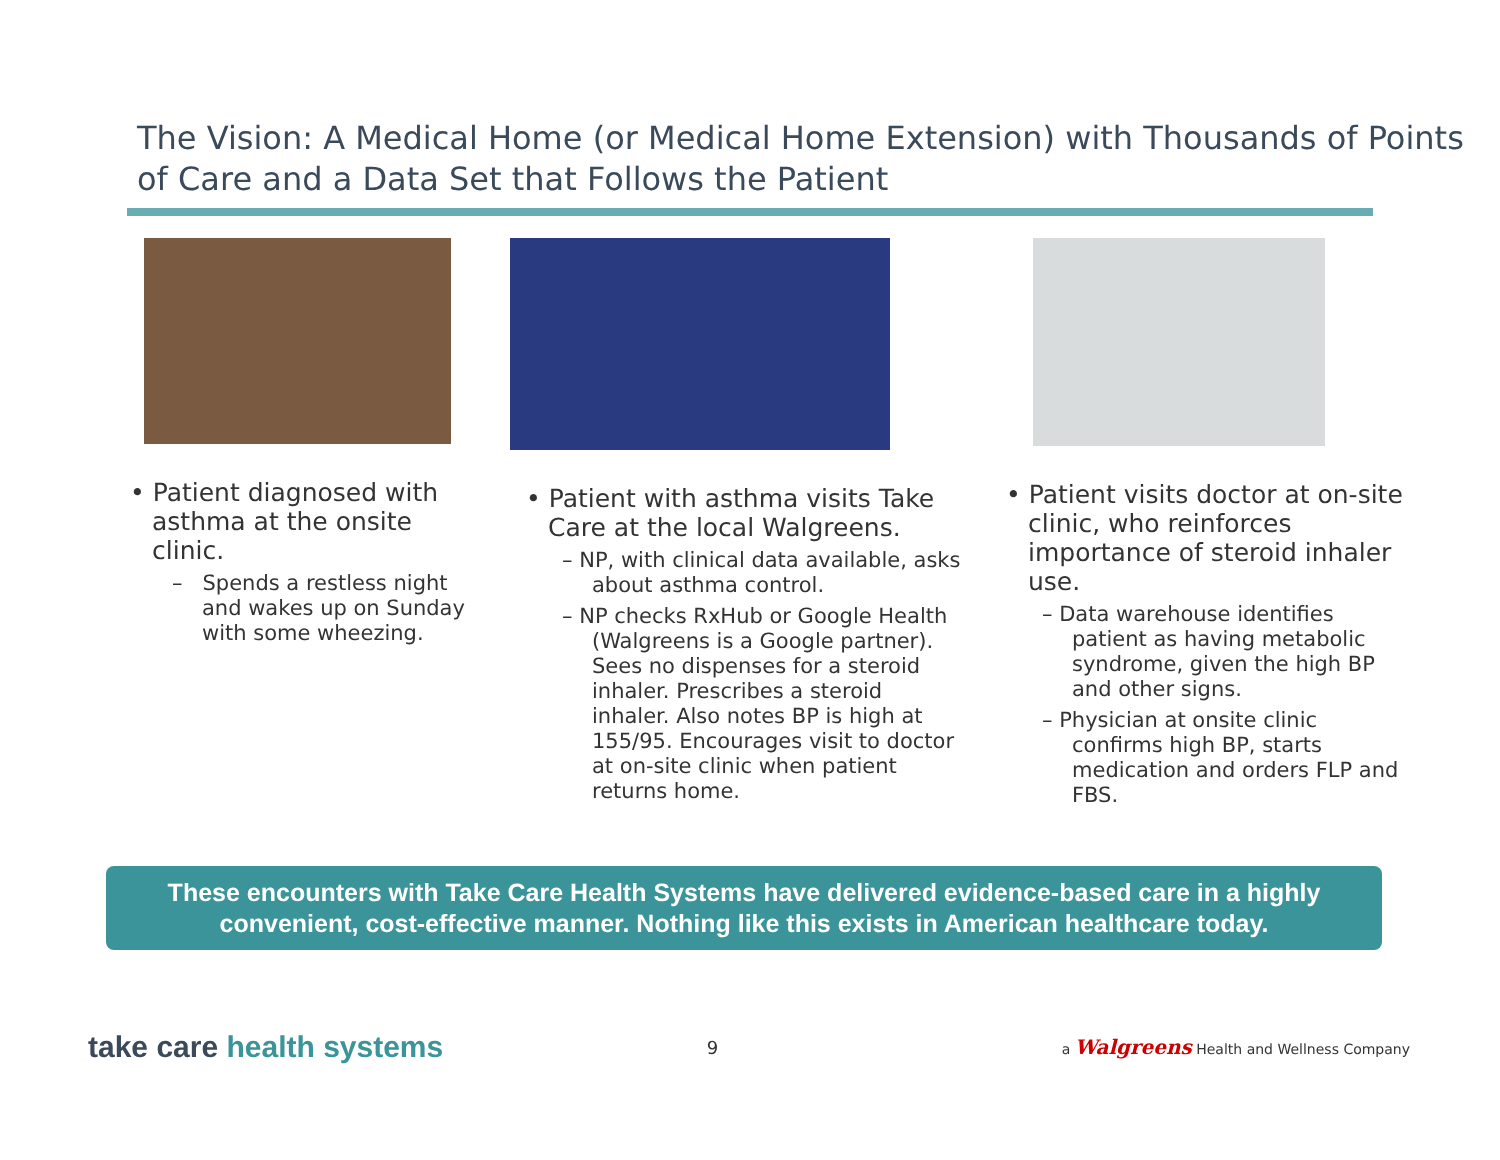The Vision: A Medical Home (or Medical Home Extension) with Thousands of Points of Care and a Data Set that Follows the Patient
• Patient diagnosed with asthma at the onsite clinic.
– Spends a restless night and wakes up on Sunday with some wheezing.
• Patient with asthma visits Take Care at the local Walgreens.
– NP, with clinical data available, asks about asthma control.
– NP checks RxHub or Google Health (Walgreens is a Google partner). Sees no dispenses for a steroid inhaler. Prescribes a steroid inhaler. Also notes BP is high at 155/95. Encourages visit to doctor at on-site clinic when patient returns home.
• Patient visits doctor at on-site clinic, who reinforces importance of steroid inhaler use.
– Data warehouse identifies patient as having metabolic syndrome, given the high BP and other signs.
– Physician at onsite clinic confirms high BP, starts medication and orders FLP and FBS.
These encounters with Take Care Health Systems have delivered evidence-based care in a highly convenient, cost-effective manner. Nothing like this exists in American healthcare today.
take care health systems
9
a Walgreens Health and Wellness Company